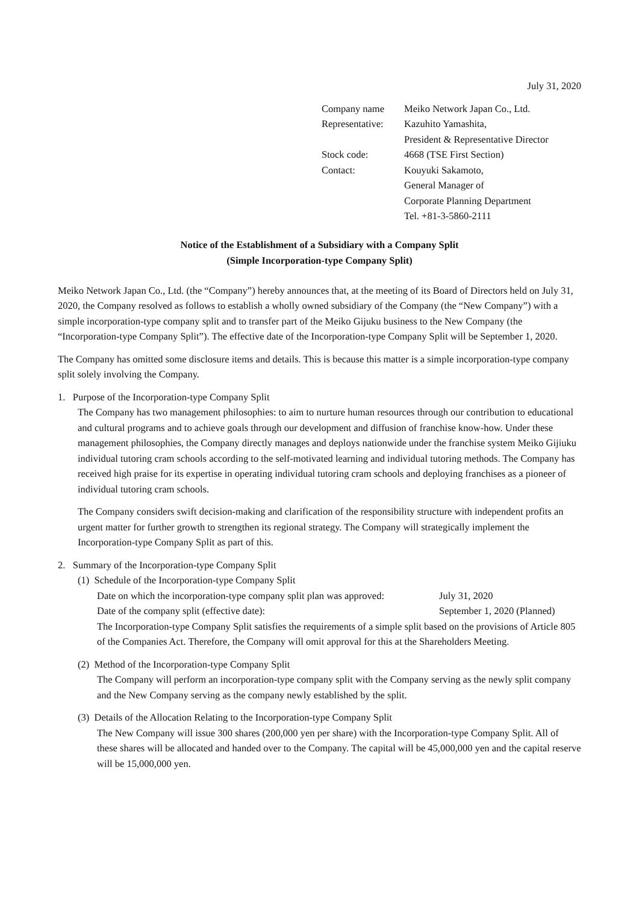July 31, 2020
| Company name | Meiko Network Japan Co., Ltd. |
| Representative: | Kazuhito Yamashita, |
| | President & Representative Director |
| Stock code: | 4668 (TSE First Section) |
| Contact: | Kouyuki Sakamoto, |
| | General Manager of |
| | Corporate Planning Department |
| | Tel. +81-3-5860-2111 |
Notice of the Establishment of a Subsidiary with a Company Split
(Simple Incorporation-type Company Split)
Meiko Network Japan Co., Ltd. (the “Company”) hereby announces that, at the meeting of its Board of Directors held on July 31, 2020, the Company resolved as follows to establish a wholly owned subsidiary of the Company (the “New Company”) with a simple incorporation-type company split and to transfer part of the Meiko Gijuku business to the New Company (the “Incorporation-type Company Split”). The effective date of the Incorporation-type Company Split will be September 1, 2020.
The Company has omitted some disclosure items and details. This is because this matter is a simple incorporation-type company split solely involving the Company.
1. Purpose of the Incorporation-type Company Split
The Company has two management philosophies: to aim to nurture human resources through our contribution to educational and cultural programs and to achieve goals through our development and diffusion of franchise know-how. Under these management philosophies, the Company directly manages and deploys nationwide under the franchise system Meiko Gijiuku individual tutoring cram schools according to the self-motivated learning and individual tutoring methods. The Company has received high praise for its expertise in operating individual tutoring cram schools and deploying franchises as a pioneer of individual tutoring cram schools.
The Company considers swift decision-making and clarification of the responsibility structure with independent profits an urgent matter for further growth to strengthen its regional strategy. The Company will strategically implement the Incorporation-type Company Split as part of this.
2. Summary of the Incorporation-type Company Split
(1) Schedule of the Incorporation-type Company Split
Date on which the incorporation-type company split plan was approved: July 31, 2020
Date of the company split (effective date): September 1, 2020 (Planned)
The Incorporation-type Company Split satisfies the requirements of a simple split based on the provisions of Article 805 of the Companies Act. Therefore, the Company will omit approval for this at the Shareholders Meeting.
(2) Method of the Incorporation-type Company Split
The Company will perform an incorporation-type company split with the Company serving as the newly split company and the New Company serving as the company newly established by the split.
(3) Details of the Allocation Relating to the Incorporation-type Company Split
The New Company will issue 300 shares (200,000 yen per share) with the Incorporation-type Company Split. All of these shares will be allocated and handed over to the Company. The capital will be 45,000,000 yen and the capital reserve will be 15,000,000 yen.